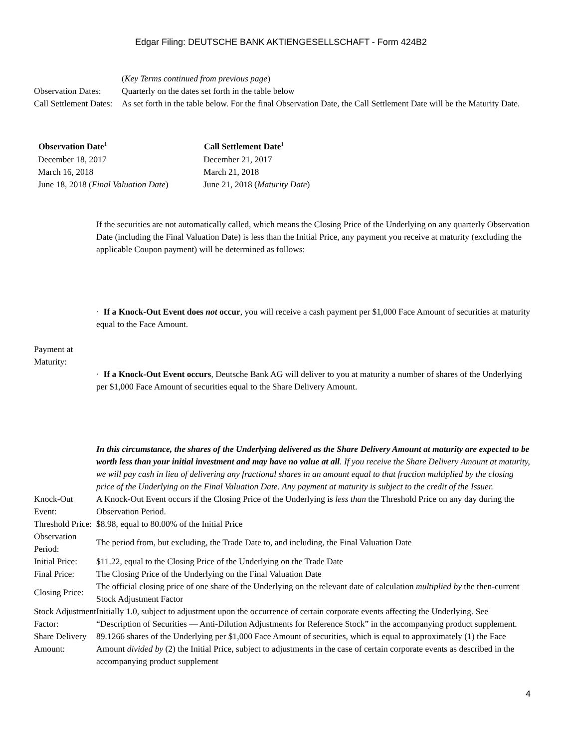Edgar Filing: DEUTSCHE BANK AKTIENGESELLSCHAFT - Form 424B2
| | ( Key Terms continued from previous page ) |
| Observation Dates: | Quarterly on the dates set forth in the table below |
| Call Settlement Dates: | As set forth in the table below. For the final Observation Date, the Call Settlement Date will be the Maturity Date. |
| Observation Date<sup>1</sup> | Call Settlement Date<sup>1</sup> |
| --- | --- |
| December 18, 2017 | December 21, 2017 |
| March 16, 2018 | March 21, 2018 |
| June 18, 2018 ( Final Valuation Date ) | June 21, 2018 ( Maturity Date ) |
| Payment at Maturity: | If the securities are not automatically called, which means the Closing Price of the Underlying on any quarterly Observation Date (including the Final Valuation Date) is less than the Initial Price, any payment you receive at maturity (excluding the applicable Coupon payment) will be determined as follows: · If a Knock-Out Event does not occur , you will receive a cash payment per $1,000 Face Amount of securities at maturity equal to the Face Amount. · If a Knock-Out Event occurs , Deutsche Bank AG will deliver to you at maturity a number of shares of the Underlying per $1,000 Face Amount of securities equal to the Share Delivery Amount. In this circumstance, the shares of the Underlying delivered as the Share Delivery Amount at maturity are expected to be worth less than your initial investment and may have no value at all . If you receive the Share Delivery Amount at maturity, we will pay cash in lieu of delivering any fractional shares in an amount equal to that fraction multiplied by the closing price of the Underlying on the Final Valuation Date. Any payment at maturity is subject to the credit of the Issuer. |
| Knock-Out Event: | A Knock-Out Event occurs if the Closing Price of the Underlying is less than the Threshold Price on any day during the Observation Period. |
| Threshold Price: | $8.98, equal to 80.00% of the Initial Price |
| Observation Period: | The period from, but excluding, the Trade Date to, and including, the Final Valuation Date |
| Initial Price: | $11.22, equal to the Closing Price of the Underlying on the Trade Date |
| Final Price: | The Closing Price of the Underlying on the Final Valuation Date |
| Closing Price: | The official closing price of one share of the Underlying on the relevant date of calculation multiplied by the then-current Stock Adjustment Factor |
| Stock Adjustment Factor: | Initially 1.0, subject to adjustment upon the occurrence of certain corporate events affecting the Underlying. See “Description of Securities — Anti-Dilution Adjustments for Reference Stock” in the accompanying product supplement. |
| Share Delivery Amount: | 89.1266 shares of the Underlying per $1,000 Face Amount of securities, which is equal to approximately (1) the Face Amount divided by (2) the Initial Price, subject to adjustments in the case of certain corporate events as described in the accompanying product supplement |
4